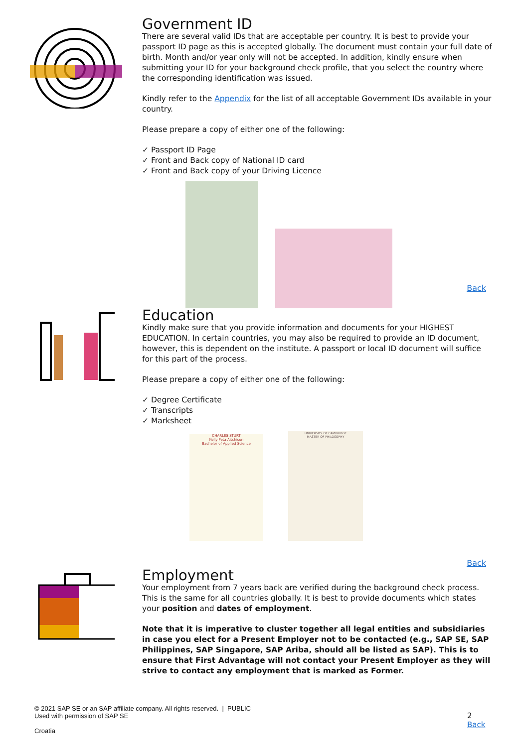Government ID
There are several valid IDs that are acceptable per country. It is best to provide your passport ID page as this is accepted globally. The document must contain your full date of birth. Month and/or year only will not be accepted. In addition, kindly ensure when submitting your ID for your background check profile, that you select the country where the corresponding identification was issued.
Kindly refer to the Appendix for the list of all acceptable Government IDs available in your country.
Please prepare a copy of either one of the following:
✓ Passport ID Page
✓ Front and Back copy of National ID card
✓ Front and Back copy of your Driving Licence
Back
Education
Kindly make sure that you provide information and documents for your HIGHEST EDUCATION. In certain countries, you may also be required to provide an ID document, however, this is dependent on the institute. A passport or local ID document will suffice for this part of the process.
Please prepare a copy of either one of the following:
✓ Degree Certificate
✓ Transcripts
✓ Marksheet
CHARLES STURT
Kelly Peta Aitchison
Bachelor of Applied Science
UNIVERSITY OF CAMBRIDGE
MASTER OF PHILOSOPHY
Back
Employment
Your employment from 7 years back are verified during the background check process. This is the same for all countries globally. It is best to provide documents which states your position and dates of employment.
Note that it is imperative to cluster together all legal entities and subsidiaries in case you elect for a Present Employer not to be contacted (e.g., SAP SE, SAP Philippines, SAP Singapore, SAP Ariba, should all be listed as SAP). This is to ensure that First Advantage will not contact your Present Employer as they will strive to contact any employment that is marked as Former.
© 2021 SAP SE or an SAP affiliate company. All rights reserved. | PUBLIC
Used with permission of SAP SE
Croatia
2
Back